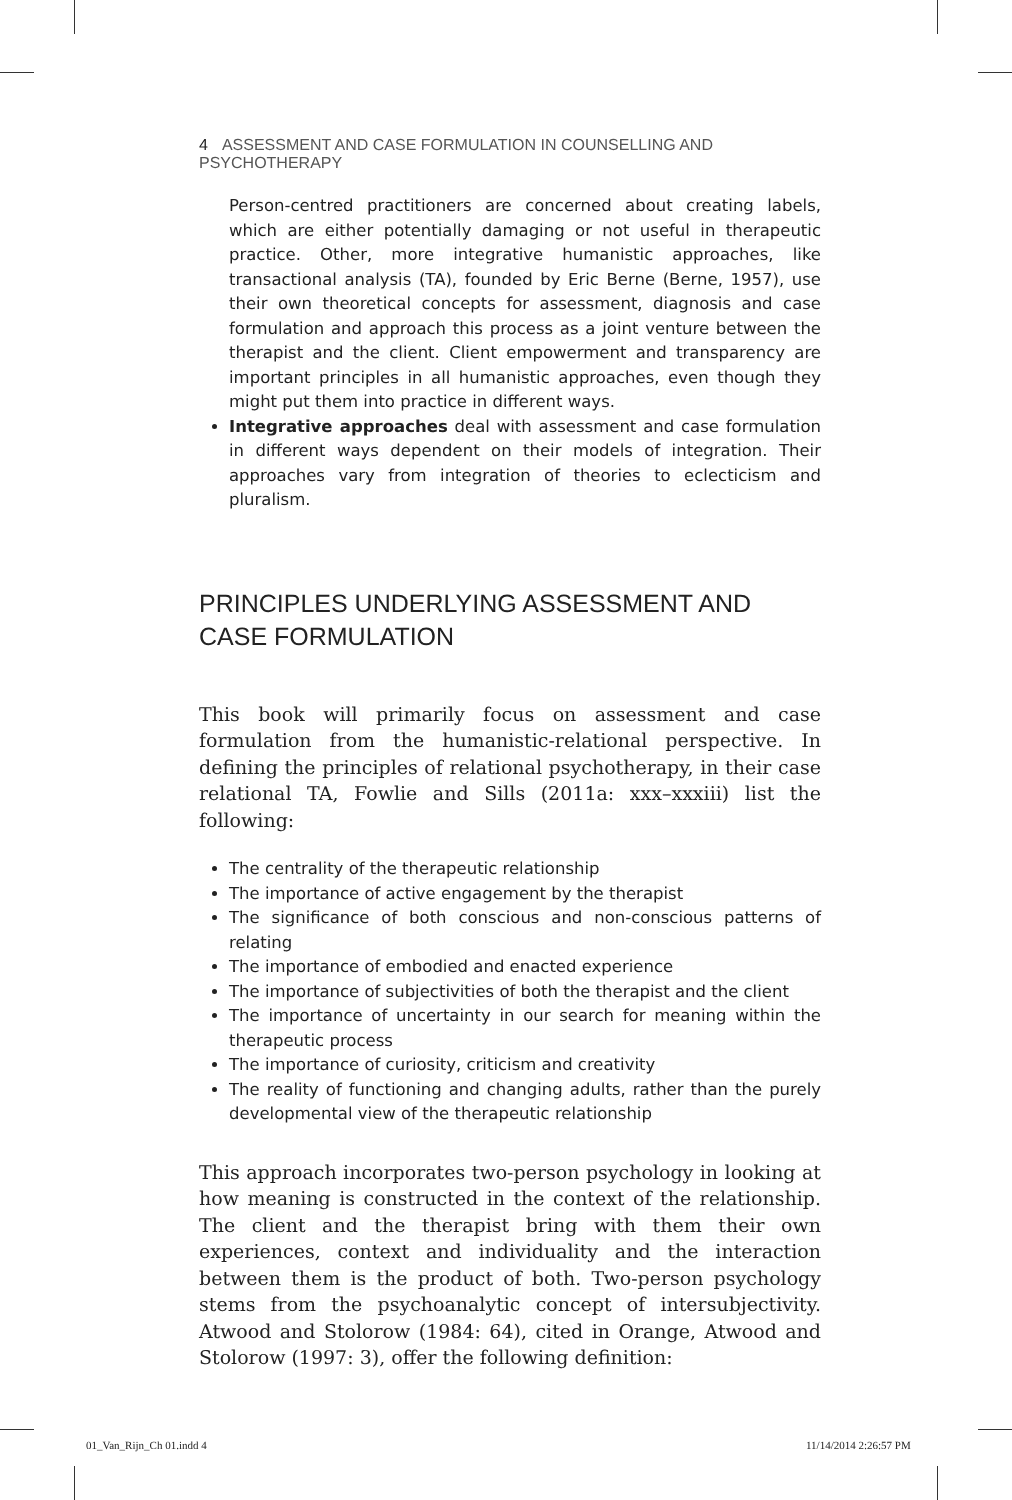4 ASSESSMENT AND CASE FORMULATION IN COUNSELLING AND PSYCHOTHERAPY
Person-centred practitioners are concerned about creating labels, which are either potentially damaging or not useful in therapeutic practice. Other, more integrative humanistic approaches, like transactional analysis (TA), founded by Eric Berne (Berne, 1957), use their own theoretical concepts for assessment, diagnosis and case formulation and approach this process as a joint venture between the therapist and the client. Client empowerment and transparency are important principles in all humanistic approaches, even though they might put them into practice in different ways.
Integrative approaches deal with assessment and case formulation in different ways dependent on their models of integration. Their approaches vary from integration of theories to eclecticism and pluralism.
PRINCIPLES UNDERLYING ASSESSMENT AND CASE FORMULATION
This book will primarily focus on assessment and case formulation from the humanistic-relational perspective. In defining the principles of relational psychotherapy, in their case relational TA, Fowlie and Sills (2011a: xxx–xxxiii) list the following:
The centrality of the therapeutic relationship
The importance of active engagement by the therapist
The significance of both conscious and non-conscious patterns of relating
The importance of embodied and enacted experience
The importance of subjectivities of both the therapist and the client
The importance of uncertainty in our search for meaning within the therapeutic process
The importance of curiosity, criticism and creativity
The reality of functioning and changing adults, rather than the purely developmental view of the therapeutic relationship
This approach incorporates two-person psychology in looking at how meaning is constructed in the context of the relationship. The client and the therapist bring with them their own experiences, context and individuality and the interaction between them is the product of both. Two-person psychology stems from the psychoanalytic concept of intersubjectivity. Atwood and Stolorow (1984: 64), cited in Orange, Atwood and Stolorow (1997: 3), offer the following definition:
01_Van_Rijn_Ch 01.indd 4 11/14/2014 2:26:57 PM